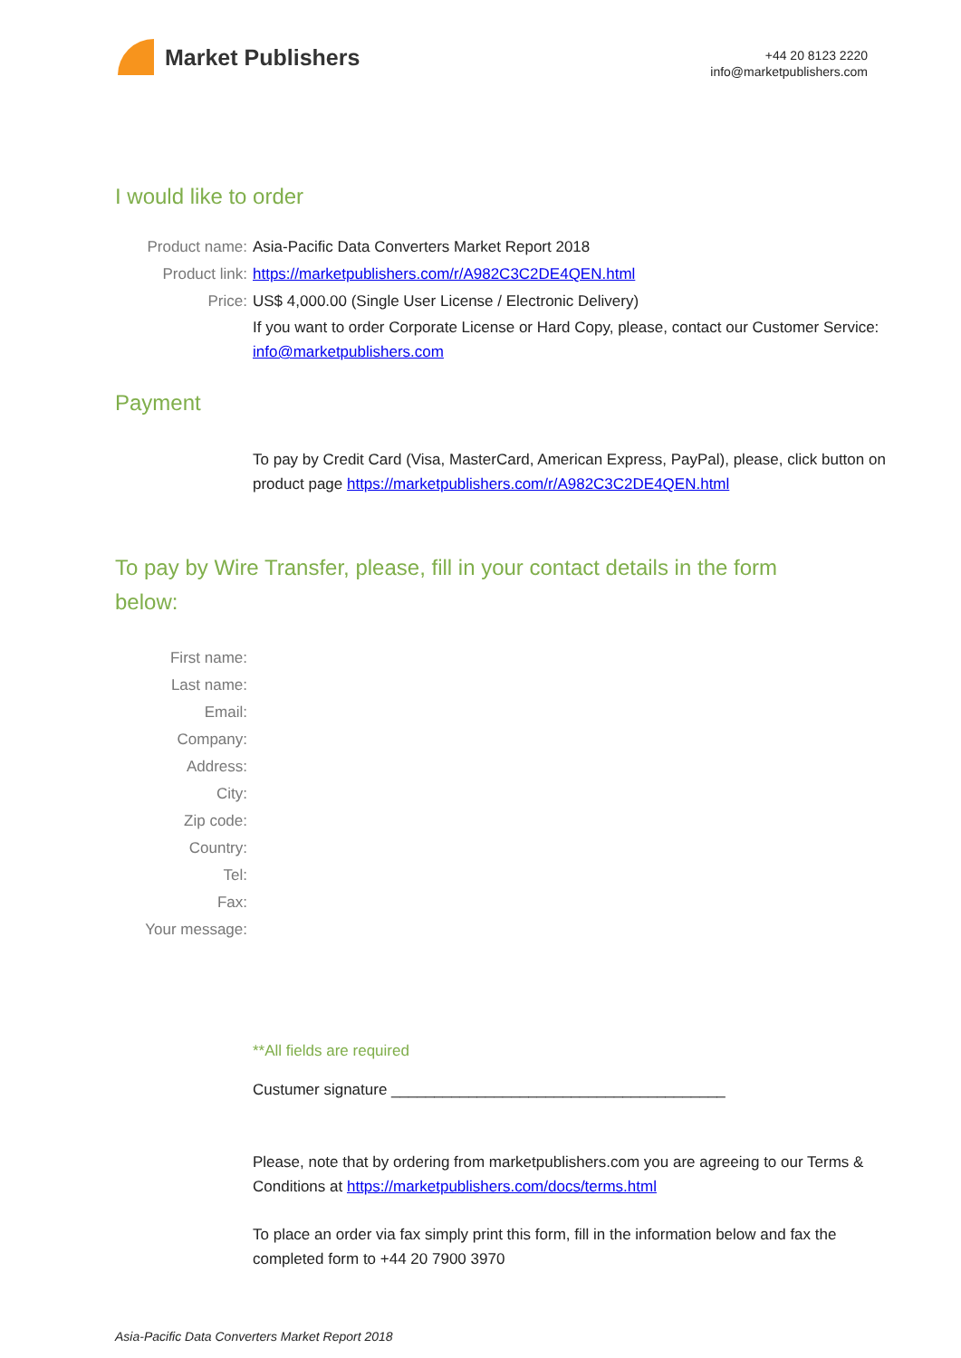Market Publishers
+44 20 8123 2220
info@marketpublishers.com
I would like to order
Product name: Asia-Pacific Data Converters Market Report 2018
Product link: https://marketpublishers.com/r/A982C3C2DE4QEN.html
Price: US$ 4,000.00 (Single User License / Electronic Delivery)
If you want to order Corporate License or Hard Copy, please, contact our Customer Service:
info@marketpublishers.com
Payment
To pay by Credit Card (Visa, MasterCard, American Express, PayPal), please, click button on product page https://marketpublishers.com/r/A982C3C2DE4QEN.html
To pay by Wire Transfer, please, fill in your contact details in the form below:
First name:
Last name:
Email:
Company:
Address:
City:
Zip code:
Country:
Tel:
Fax:
Your message:
**All fields are required
Custumer signature _______________________________________
Please, note that by ordering from marketpublishers.com you are agreeing to our Terms & Conditions at https://marketpublishers.com/docs/terms.html
To place an order via fax simply print this form, fill in the information below and fax the completed form to +44 20 7900 3970
Asia-Pacific Data Converters Market Report 2018